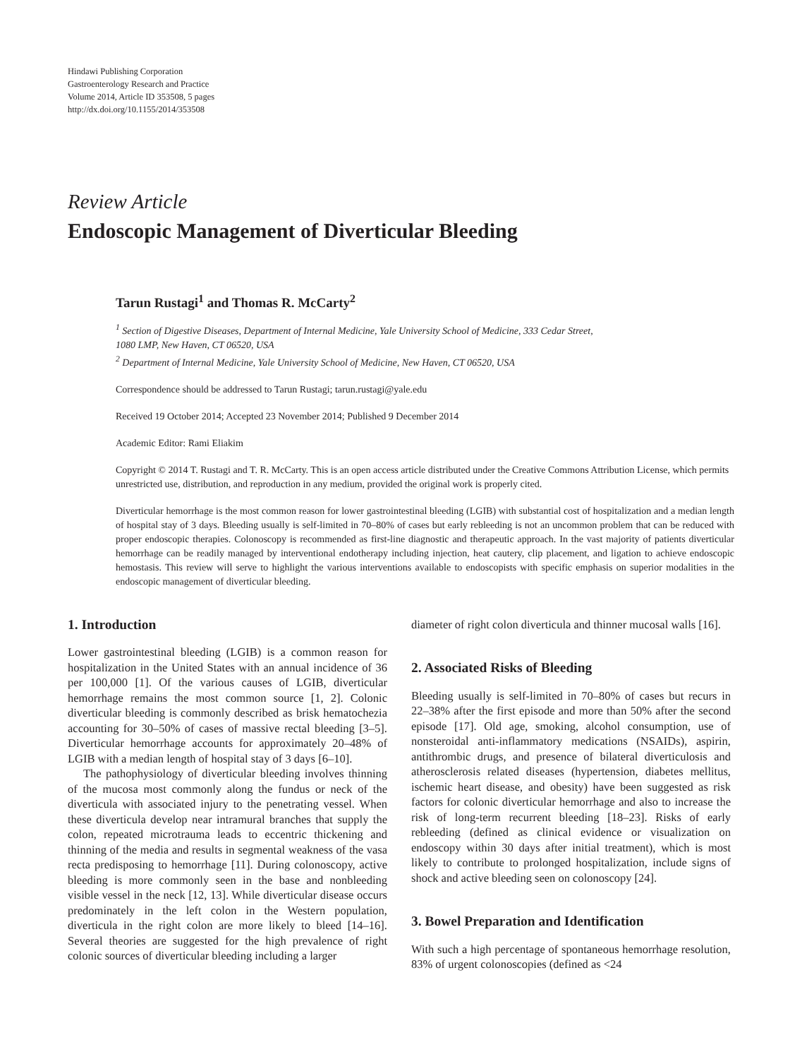Hindawi Publishing Corporation
Gastroenterology Research and Practice
Volume 2014, Article ID 353508, 5 pages
http://dx.doi.org/10.1155/2014/353508
Review Article
Endoscopic Management of Diverticular Bleeding
Tarun Rustagi<sup>1</sup> and Thomas R. McCarty<sup>2</sup>
<sup>1</sup> Section of Digestive Diseases, Department of Internal Medicine, Yale University School of Medicine, 333 Cedar Street,
1080 LMP, New Haven, CT 06520, USA
<sup>2</sup> Department of Internal Medicine, Yale University School of Medicine, New Haven, CT 06520, USA
Correspondence should be addressed to Tarun Rustagi; tarun.rustagi@yale.edu
Received 19 October 2014; Accepted 23 November 2014; Published 9 December 2014
Academic Editor: Rami Eliakim
Copyright © 2014 T. Rustagi and T. R. McCarty. This is an open access article distributed under the Creative Commons Attribution License, which permits unrestricted use, distribution, and reproduction in any medium, provided the original work is properly cited.
Diverticular hemorrhage is the most common reason for lower gastrointestinal bleeding (LGIB) with substantial cost of hospitalization and a median length of hospital stay of 3 days. Bleeding usually is self-limited in 70–80% of cases but early rebleeding is not an uncommon problem that can be reduced with proper endoscopic therapies. Colonoscopy is recommended as first-line diagnostic and therapeutic approach. In the vast majority of patients diverticular hemorrhage can be readily managed by interventional endotherapy including injection, heat cautery, clip placement, and ligation to achieve endoscopic hemostasis. This review will serve to highlight the various interventions available to endoscopists with specific emphasis on superior modalities in the endoscopic management of diverticular bleeding.
1. Introduction
Lower gastrointestinal bleeding (LGIB) is a common reason for hospitalization in the United States with an annual incidence of 36 per 100,000 [1]. Of the various causes of LGIB, diverticular hemorrhage remains the most common source [1, 2]. Colonic diverticular bleeding is commonly described as brisk hematochezia accounting for 30–50% of cases of massive rectal bleeding [3–5]. Diverticular hemorrhage accounts for approximately 20–48% of LGIB with a median length of hospital stay of 3 days [6–10].
The pathophysiology of diverticular bleeding involves thinning of the mucosa most commonly along the fundus or neck of the diverticula with associated injury to the penetrating vessel. When these diverticula develop near intramural branches that supply the colon, repeated microtrauma leads to eccentric thickening and thinning of the media and results in segmental weakness of the vasa recta predisposing to hemorrhage [11]. During colonoscopy, active bleeding is more commonly seen in the base and nonbleeding visible vessel in the neck [12, 13]. While diverticular disease occurs predominately in the left colon in the Western population, diverticula in the right colon are more likely to bleed [14–16]. Several theories are suggested for the high prevalence of right colonic sources of diverticular bleeding including a larger
diameter of right colon diverticula and thinner mucosal walls [16].
2. Associated Risks of Bleeding
Bleeding usually is self-limited in 70–80% of cases but recurs in 22–38% after the first episode and more than 50% after the second episode [17]. Old age, smoking, alcohol consumption, use of nonsteroidal anti-inflammatory medications (NSAIDs), aspirin, antithrombic drugs, and presence of bilateral diverticulosis and atherosclerosis related diseases (hypertension, diabetes mellitus, ischemic heart disease, and obesity) have been suggested as risk factors for colonic diverticular hemorrhage and also to increase the risk of long-term recurrent bleeding [18–23]. Risks of early rebleeding (defined as clinical evidence or visualization on endoscopy within 30 days after initial treatment), which is most likely to contribute to prolonged hospitalization, include signs of shock and active bleeding seen on colonoscopy [24].
3. Bowel Preparation and Identification
With such a high percentage of spontaneous hemorrhage resolution, 83% of urgent colonoscopies (defined as <24